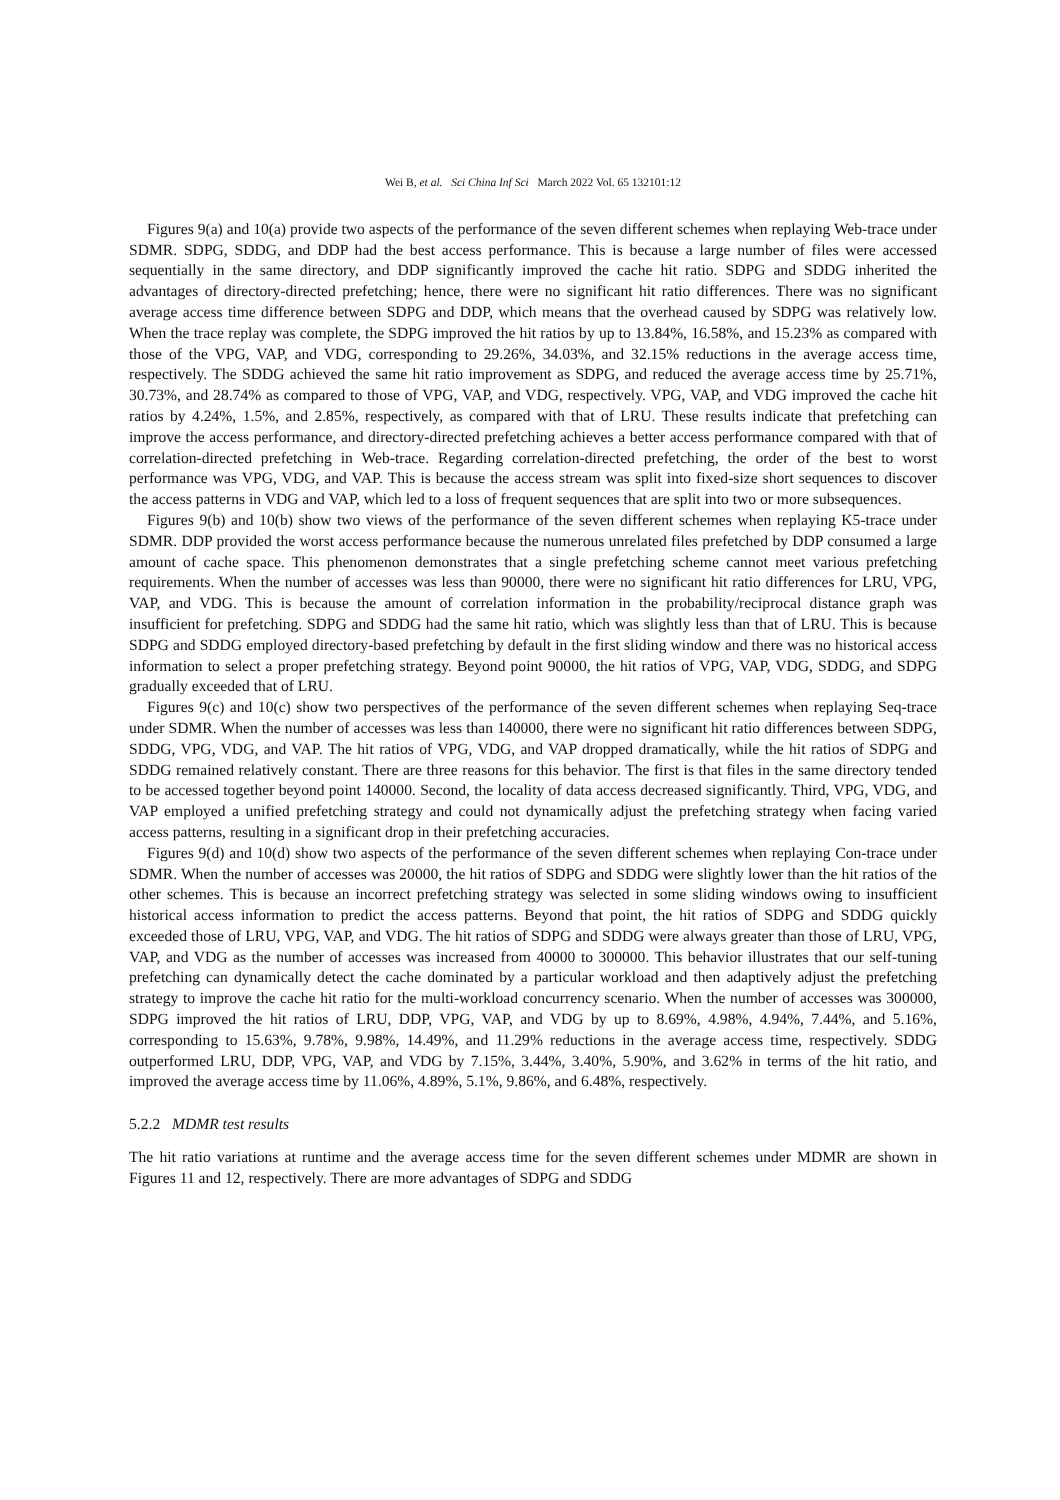Wei B, et al. Sci China Inf Sci March 2022 Vol. 65 132101:12
Figures 9(a) and 10(a) provide two aspects of the performance of the seven different schemes when replaying Web-trace under SDMR. SDPG, SDDG, and DDP had the best access performance. This is because a large number of files were accessed sequentially in the same directory, and DDP significantly improved the cache hit ratio. SDPG and SDDG inherited the advantages of directory-directed prefetching; hence, there were no significant hit ratio differences. There was no significant average access time difference between SDPG and DDP, which means that the overhead caused by SDPG was relatively low. When the trace replay was complete, the SDPG improved the hit ratios by up to 13.84%, 16.58%, and 15.23% as compared with those of the VPG, VAP, and VDG, corresponding to 29.26%, 34.03%, and 32.15% reductions in the average access time, respectively. The SDDG achieved the same hit ratio improvement as SDPG, and reduced the average access time by 25.71%, 30.73%, and 28.74% as compared to those of VPG, VAP, and VDG, respectively. VPG, VAP, and VDG improved the cache hit ratios by 4.24%, 1.5%, and 2.85%, respectively, as compared with that of LRU. These results indicate that prefetching can improve the access performance, and directory-directed prefetching achieves a better access performance compared with that of correlation-directed prefetching in Web-trace. Regarding correlation-directed prefetching, the order of the best to worst performance was VPG, VDG, and VAP. This is because the access stream was split into fixed-size short sequences to discover the access patterns in VDG and VAP, which led to a loss of frequent sequences that are split into two or more subsequences.
Figures 9(b) and 10(b) show two views of the performance of the seven different schemes when replaying K5-trace under SDMR. DDP provided the worst access performance because the numerous unrelated files prefetched by DDP consumed a large amount of cache space. This phenomenon demonstrates that a single prefetching scheme cannot meet various prefetching requirements. When the number of accesses was less than 90000, there were no significant hit ratio differences for LRU, VPG, VAP, and VDG. This is because the amount of correlation information in the probability/reciprocal distance graph was insufficient for prefetching. SDPG and SDDG had the same hit ratio, which was slightly less than that of LRU. This is because SDPG and SDDG employed directory-based prefetching by default in the first sliding window and there was no historical access information to select a proper prefetching strategy. Beyond point 90000, the hit ratios of VPG, VAP, VDG, SDDG, and SDPG gradually exceeded that of LRU.
Figures 9(c) and 10(c) show two perspectives of the performance of the seven different schemes when replaying Seq-trace under SDMR. When the number of accesses was less than 140000, there were no significant hit ratio differences between SDPG, SDDG, VPG, VDG, and VAP. The hit ratios of VPG, VDG, and VAP dropped dramatically, while the hit ratios of SDPG and SDDG remained relatively constant. There are three reasons for this behavior. The first is that files in the same directory tended to be accessed together beyond point 140000. Second, the locality of data access decreased significantly. Third, VPG, VDG, and VAP employed a unified prefetching strategy and could not dynamically adjust the prefetching strategy when facing varied access patterns, resulting in a significant drop in their prefetching accuracies.
Figures 9(d) and 10(d) show two aspects of the performance of the seven different schemes when replaying Con-trace under SDMR. When the number of accesses was 20000, the hit ratios of SDPG and SDDG were slightly lower than the hit ratios of the other schemes. This is because an incorrect prefetching strategy was selected in some sliding windows owing to insufficient historical access information to predict the access patterns. Beyond that point, the hit ratios of SDPG and SDDG quickly exceeded those of LRU, VPG, VAP, and VDG. The hit ratios of SDPG and SDDG were always greater than those of LRU, VPG, VAP, and VDG as the number of accesses was increased from 40000 to 300000. This behavior illustrates that our self-tuning prefetching can dynamically detect the cache dominated by a particular workload and then adaptively adjust the prefetching strategy to improve the cache hit ratio for the multi-workload concurrency scenario. When the number of accesses was 300000, SDPG improved the hit ratios of LRU, DDP, VPG, VAP, and VDG by up to 8.69%, 4.98%, 4.94%, 7.44%, and 5.16%, corresponding to 15.63%, 9.78%, 9.98%, 14.49%, and 11.29% reductions in the average access time, respectively. SDDG outperformed LRU, DDP, VPG, VAP, and VDG by 7.15%, 3.44%, 3.40%, 5.90%, and 3.62% in terms of the hit ratio, and improved the average access time by 11.06%, 4.89%, 5.1%, 9.86%, and 6.48%, respectively.
5.2.2 MDMR test results
The hit ratio variations at runtime and the average access time for the seven different schemes under MDMR are shown in Figures 11 and 12, respectively. There are more advantages of SDPG and SDDG